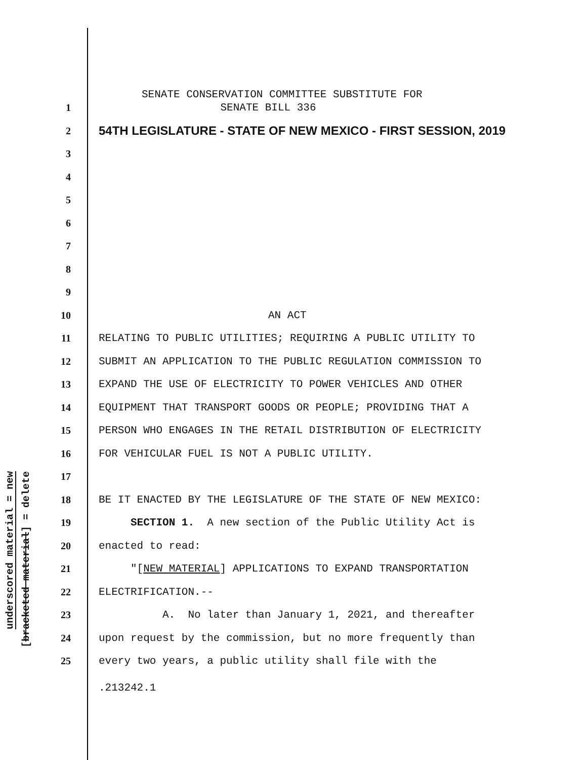underscored material = new
[bracketed material] = delete
1 SENATE CONSERVATION COMMITTEE SUBSTITUTE FOR SENATE BILL 336
2 54TH LEGISLATURE - STATE OF NEW MEXICO - FIRST SESSION, 2019
3
4
5
6
7
8
9
10 AN ACT
11 RELATING TO PUBLIC UTILITIES; REQUIRING A PUBLIC UTILITY TO
12 SUBMIT AN APPLICATION TO THE PUBLIC REGULATION COMMISSION TO
13 EXPAND THE USE OF ELECTRICITY TO POWER VEHICLES AND OTHER
14 EQUIPMENT THAT TRANSPORT GOODS OR PEOPLE; PROVIDING THAT A
15 PERSON WHO ENGAGES IN THE RETAIL DISTRIBUTION OF ELECTRICITY
16 FOR VEHICULAR FUEL IS NOT A PUBLIC UTILITY.
17
18 BE IT ENACTED BY THE LEGISLATURE OF THE STATE OF NEW MEXICO:
19 SECTION 1. A new section of the Public Utility Act is
20 enacted to read:
21 "[NEW MATERIAL] APPLICATIONS TO EXPAND TRANSPORTATION
22 ELECTRIFICATION.--
23 A. No later than January 1, 2021, and thereafter
24 upon request by the commission, but no more frequently than
25 every two years, a public utility shall file with the
.213242.1